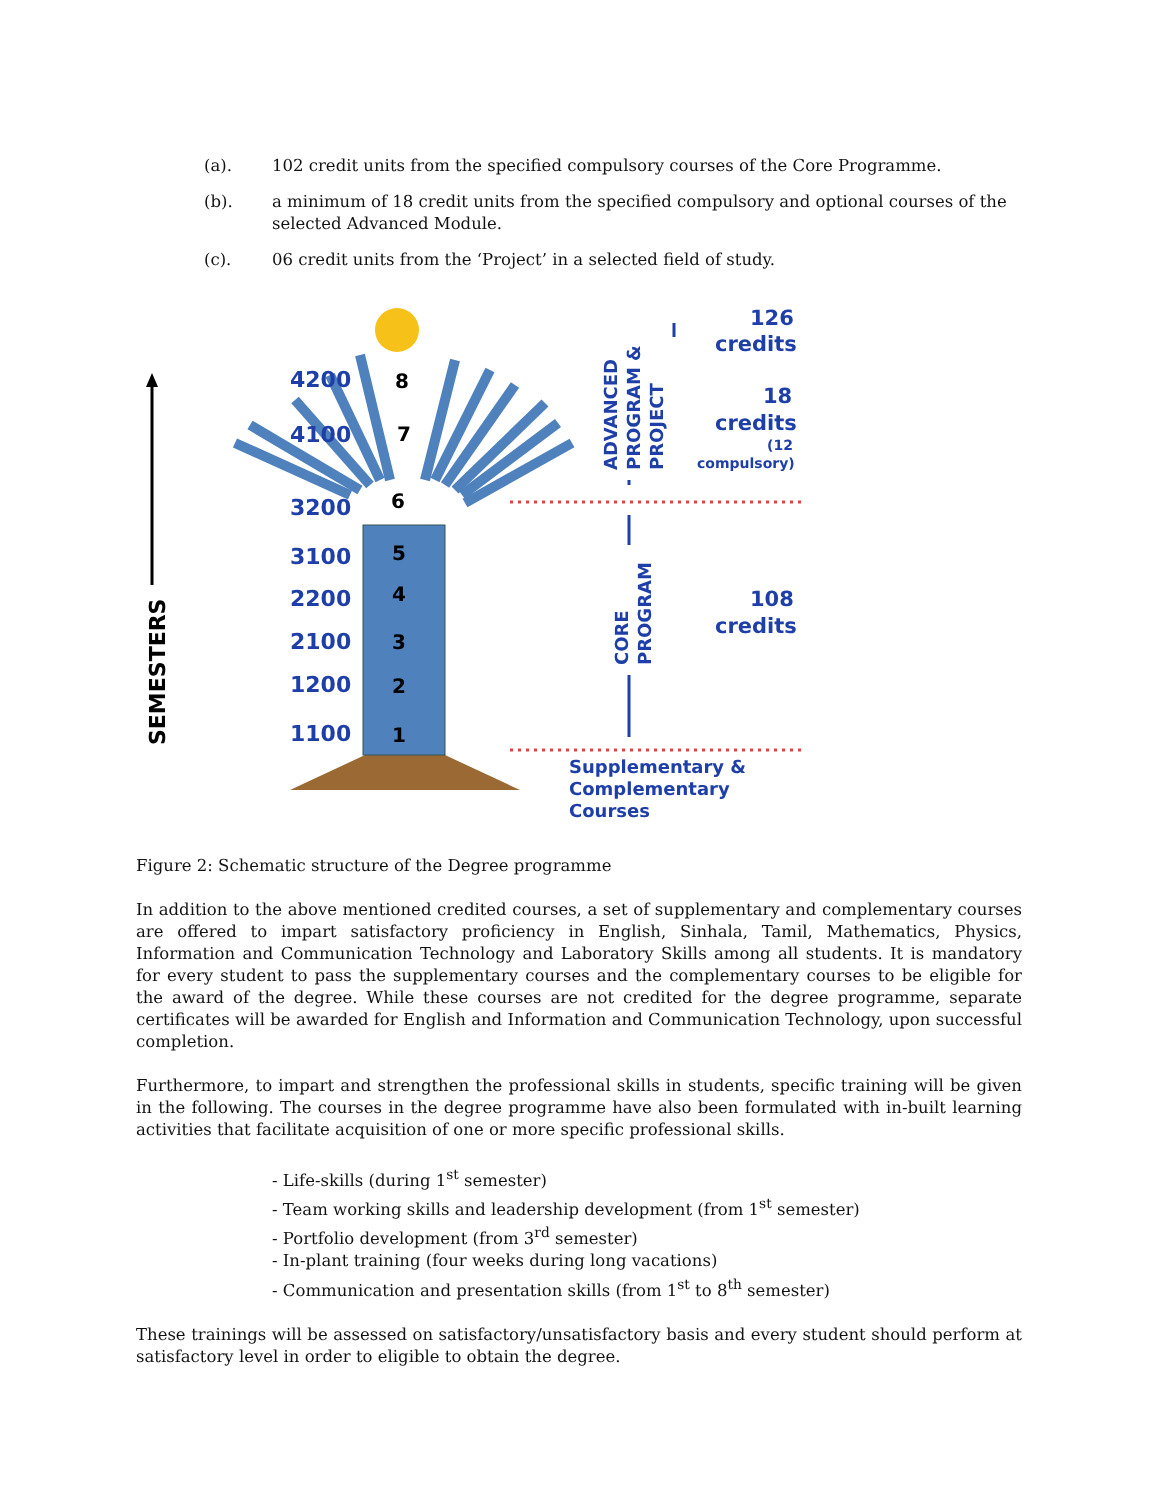(a). 102 credit units from the specified compulsory courses of the Core Programme.
(b). a minimum of 18 credit units from the specified compulsory and optional courses of the selected Advanced Module.
(c). 06 credit units from the ‘Project’ in a selected field of study.
4200
4100
3200
3100
2200
2100
1200
1100
8
7
6
5
4
3
2
1
SEMESTERS
ADVANCED
PROGRAM &
PROJECT
CORE
PROGRAM
126
credits
18
credits
(12
compulsory)
108
credits
Supplementary &
Complementary
Courses
Figure 2: Schematic structure of the Degree programme
In addition to the above mentioned credited courses, a set of supplementary and complementary courses are offered to impart satisfactory proficiency in English, Sinhala, Tamil, Mathematics, Physics, Information and Communication Technology and Laboratory Skills among all students. It is mandatory for every student to pass the supplementary courses and the complementary courses to be eligible for the award of the degree. While these courses are not credited for the degree programme, separate certificates will be awarded for English and Information and Communication Technology, upon successful completion.
Furthermore, to impart and strengthen the professional skills in students, specific training will be given in the following. The courses in the degree programme have also been formulated with in-built learning activities that facilitate acquisition of one or more specific professional skills.
- Life-skills (during 1<sup>st</sup> semester)
- Team working skills and leadership development (from 1<sup>st</sup> semester)
- Portfolio development (from 3<sup>rd</sup> semester)
- In-plant training (four weeks during long vacations)
- Communication and presentation skills (from 1<sup>st</sup> to 8<sup>th</sup> semester)
These trainings will be assessed on satisfactory/unsatisfactory basis and every student should perform at satisfactory level in order to eligible to obtain the degree.